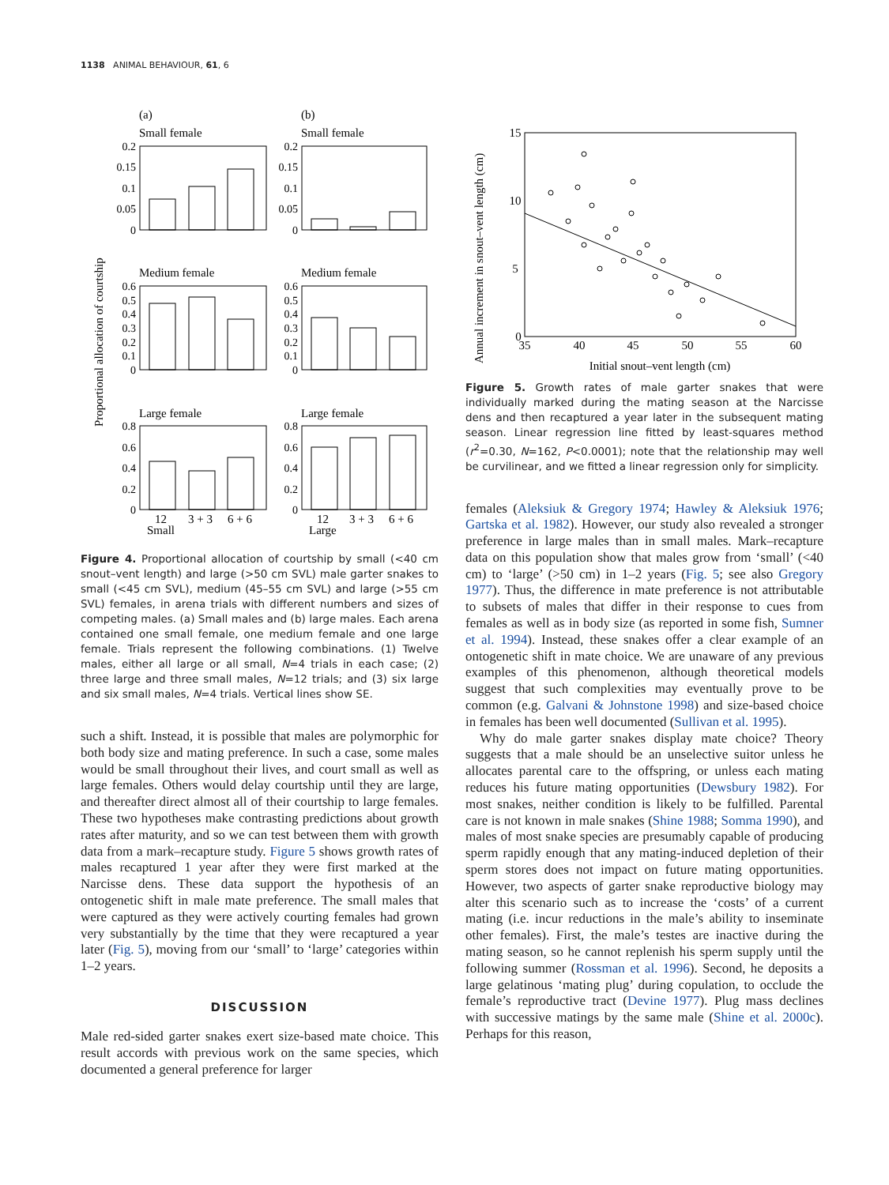1138 ANIMAL BEHAVIOUR, 61, 6
Proportional allocation of courtship
(a)
(b)
Small female
Small female
Medium female
Medium female
Large female
Large female
12
3 + 3
6 + 6
Small
12
3 + 3
6 + 6
Large
0.2
0.15
0.1
0.05
0
0.2
0.15
0.1
0.05
0
0.6
0.5
0.4
0.3
0.2
0.1
0
0.6
0.5
0.4
0.3
0.2
0.1
0
0.8
0.6
0.4
0.2
0
0.8
0.6
0.4
0.2
0
Figure 4. Proportional allocation of courtship by small (<40 cm snout–vent length) and large (>50 cm SVL) male garter snakes to small (<45 cm SVL), medium (45–55 cm SVL) and large (>55 cm SVL) females, in arena trials with different numbers and sizes of competing males. (a) Small males and (b) large males. Each arena contained one small female, one medium female and one large female. Trials represent the following combinations. (1) Twelve males, either all large or all small, N=4 trials in each case; (2) three large and three small males, N=12 trials; and (3) six large and six small males, N=4 trials. Vertical lines show SE.
such a shift. Instead, it is possible that males are poly­morphic for both body size and mating preference. In such a case, some males would be small throughout their lives, and court small as well as large females. Others would delay courtship until they are large, and thereafter direct almost all of their courtship to large females. These two hypotheses make contrasting predictions about growth rates after maturity, and so we can test between them with growth data from a mark–recapture study. Figure 5 shows growth rates of males recaptured 1 year after they were first marked at the Narcisse dens. These data support the hypothesis of an ontogenetic shift in male mate preference. The small males that were captured as they were actively courting females had grown very substantially by the time that they were recaptured a year later (Fig. 5), moving from our ‘small’ to ‘large’ categories within 1–2 years.
DISCUSSION
Male red-sided garter snakes exert size-based mate choice. This result accords with previous work on the same species, which documented a general preference for larger
Annual increment in snout–vent length (cm)
15
10
5
0
35
40
45
50
55
60
Initial snout–vent length (cm)
Figure 5. Growth rates of male garter snakes that were individually marked during the mating season at the Narcisse dens and then recaptured a year later in the subsequent mating season. Linear regression line fitted by least-squares method (r<sup>2</sup>=0.30, N=162, P<0.0001); note that the relationship may well be curvilinear, and we fitted a linear regression only for simplicity.
females (Aleksiuk & Gregory 1974; Hawley & Aleksiuk 1976; Gartska et al. 1982). However, our study also revealed a stronger preference in large males than in small males. Mark–recapture data on this population show that males grow from ‘small’ (<40 cm) to ‘large’ (>50 cm) in 1–2 years (Fig. 5; see also Gregory 1977). Thus, the difference in mate preference is not attributable to subsets of males that differ in their response to cues from females as well as in body size (as reported in some fish, Sumner et al. 1994). Instead, these snakes offer a clear example of an ontogenetic shift in mate choice. We are unaware of any previous examples of this phenomenon, although theoretical models suggest that such complexities may eventually prove to be common (e.g. Galvani & Johnstone 1998) and size-based choice in females has been well documented (Sullivan et al. 1995).
Why do male garter snakes display mate choice? Theory suggests that a male should be an unselective suitor unless he allocates parental care to the offspring, or unless each mating reduces his future mating opportuni­ties (Dewsbury 1982). For most snakes, neither condition is likely to be fulfilled. Parental care is not known in male snakes (Shine 1988; Somma 1990), and males of most snake species are presumably capable of producing sperm rapidly enough that any mating-induced depletion of their sperm stores does not impact on future mating opportunities. However, two aspects of garter snake reproductive biology may alter this scenario such as to increase the ‘costs’ of a current mating (i.e. incur reduc­tions in the male’s ability to inseminate other females). First, the male’s testes are inactive during the mating season, so he cannot replenish his sperm supply until the following summer (Rossman et al. 1996). Second, he deposits a large gelatinous ‘mating plug’ during copu­lation, to occlude the female’s reproductive tract (Devine 1977). Plug mass declines with successive matings by the same male (Shine et al. 2000c). Perhaps for this reason,